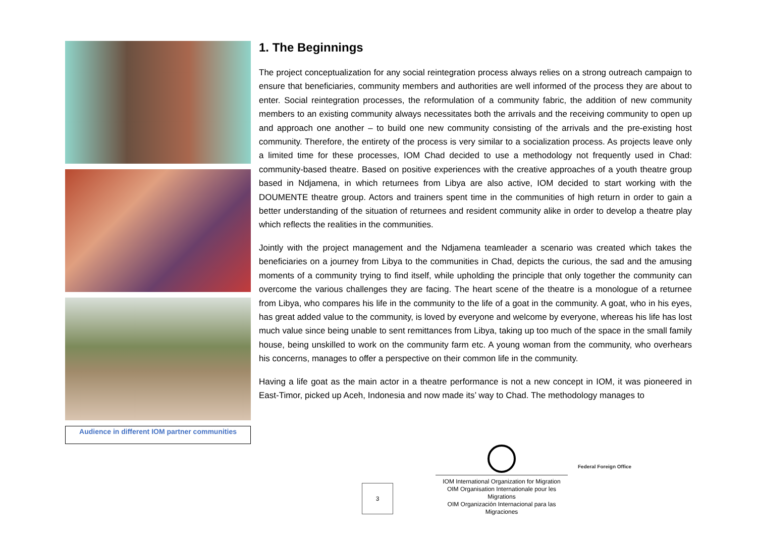Audience in different IOM partner communities
1. The Beginnings
The project conceptualization for any social reintegration process always relies on a strong outreach campaign to ensure that beneficiaries, community members and authorities are well informed of the process they are about to enter. Social reintegration processes, the reformulation of a community fabric, the addition of new community members to an existing community always necessitates both the arrivals and the receiving community to open up and approach one another – to build one new community consisting of the arrivals and the pre-existing host community. Therefore, the entirety of the process is very similar to a socialization process. As projects leave only a limited time for these processes, IOM Chad decided to use a methodology not frequently used in Chad: community-based theatre. Based on positive experiences with the creative approaches of a youth theatre group based in Ndjamena, in which returnees from Libya are also active, IOM decided to start working with the DOUMENTE theatre group. Actors and trainers spent time in the communities of high return in order to gain a better understanding of the situation of returnees and resident community alike in order to develop a theatre play which reflects the realities in the communities.
Jointly with the project management and the Ndjamena teamleader a scenario was created which takes the beneficiaries on a journey from Libya to the communities in Chad, depicts the curious, the sad and the amusing moments of a community trying to find itself, while upholding the principle that only together the community can overcome the various challenges they are facing. The heart scene of the theatre is a monologue of a returnee from Libya, who compares his life in the community to the life of a goat in the community. A goat, who in his eyes, has great added value to the community, is loved by everyone and welcome by everyone, whereas his life has lost much value since being unable to sent remittances from Libya, taking up too much of the space in the small family house, being unskilled to work on the community farm etc. A young woman from the community, who overhears his concerns, manages to offer a perspective on their common life in the community.
Having a life goat as the main actor in a theatre performance is not a new concept in IOM, it was pioneered in East-Timor, picked up Aceh, Indonesia and now made its’ way to Chad. The methodology manages to
3
IOM International Organization for Migration
OIM Organisation Internationale pour les Migrations
OIM Organización Internacional para las Migraciones
Federal Foreign Office